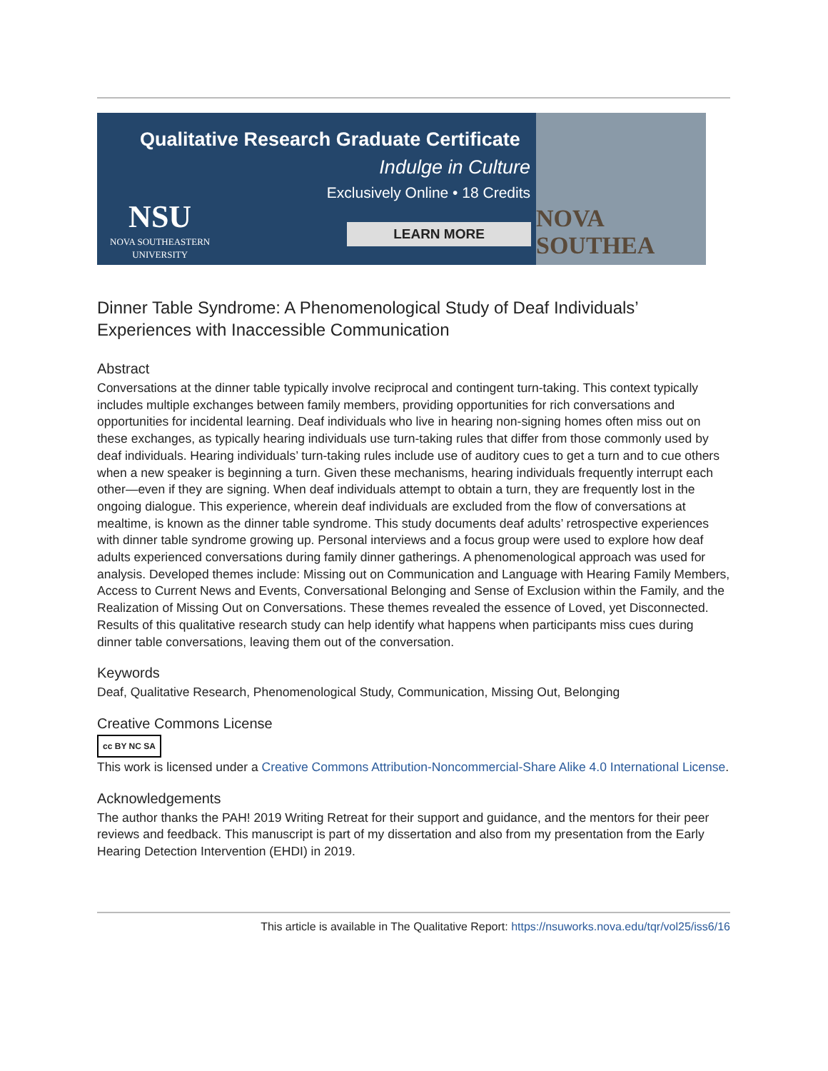Qualitative Research Graduate Certificate
Indulge in Culture
Exclusively Online • 18 Credits
NSU
NOVA SOUTHEASTERN
UNIVERSITY
LEARN MORE
NOVA SOUTHEA
Dinner Table Syndrome: A Phenomenological Study of Deaf Individuals’ Experiences with Inaccessible Communication
Abstract
Conversations at the dinner table typically involve reciprocal and contingent turn-taking. This context typically includes multiple exchanges between family members, providing opportunities for rich conversations and opportunities for incidental learning. Deaf individuals who live in hearing non-signing homes often miss out on these exchanges, as typically hearing individuals use turn-taking rules that differ from those commonly used by deaf individuals. Hearing individuals’ turn-taking rules include use of auditory cues to get a turn and to cue others when a new speaker is beginning a turn. Given these mechanisms, hearing individuals frequently interrupt each other—even if they are signing. When deaf individuals attempt to obtain a turn, they are frequently lost in the ongoing dialogue. This experience, wherein deaf individuals are excluded from the flow of conversations at mealtime, is known as the dinner table syndrome. This study documents deaf adults’ retrospective experiences with dinner table syndrome growing up. Personal interviews and a focus group were used to explore how deaf adults experienced conversations during family dinner gatherings. A phenomenological approach was used for analysis. Developed themes include: Missing out on Communication and Language with Hearing Family Members, Access to Current News and Events, Conversational Belonging and Sense of Exclusion within the Family, and the Realization of Missing Out on Conversations. These themes revealed the essence of Loved, yet Disconnected. Results of this qualitative research study can help identify what happens when participants miss cues during dinner table conversations, leaving them out of the conversation.
Keywords
Deaf, Qualitative Research, Phenomenological Study, Communication, Missing Out, Belonging
Creative Commons License
cc BY NC SA
This work is licensed under a Creative Commons Attribution-Noncommercial-Share Alike 4.0 International License.
Acknowledgements
The author thanks the PAH! 2019 Writing Retreat for their support and guidance, and the mentors for their peer reviews and feedback. This manuscript is part of my dissertation and also from my presentation from the Early Hearing Detection Intervention (EHDI) in 2019.
This article is available in The Qualitative Report: https://nsuworks.nova.edu/tqr/vol25/iss6/16